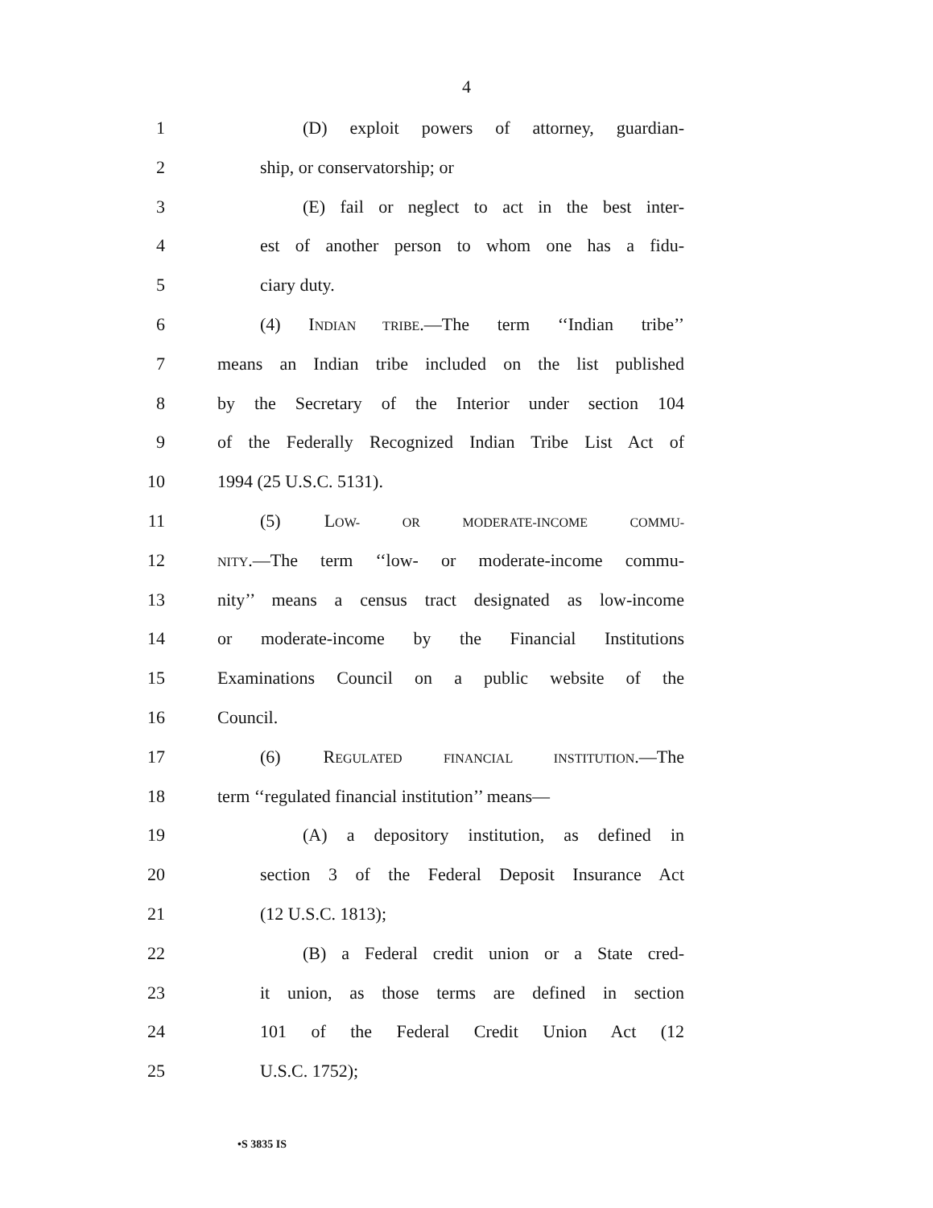4
1 (D) exploit powers of attorney, guardian-
2 ship, or conservatorship; or
3 (E) fail or neglect to act in the best inter-
4 est of another person to whom one has a fidu-
5 ciary duty.
6 (4) INDIAN TRIBE.—The term ‘‘Indian tribe’’
7 means an Indian tribe included on the list published
8 by the Secretary of the Interior under section 104
9 of the Federally Recognized Indian Tribe List Act of
10 1994 (25 U.S.C. 5131).
11 (5) LOW- OR MODERATE-INCOME COMMU-
12 NITY.—The term ‘‘low- or moderate-income commu-
13 nity’’ means a census tract designated as low-income
14 or moderate-income by the Financial Institutions
15 Examinations Council on a public website of the
16 Council.
17 (6) REGULATED FINANCIAL INSTITUTION.—The
18 term ‘‘regulated financial institution’’ means—
19 (A) a depository institution, as defined in
20 section 3 of the Federal Deposit Insurance Act
21 (12 U.S.C. 1813);
22 (B) a Federal credit union or a State cred-
23 it union, as those terms are defined in section
24 101 of the Federal Credit Union Act (12
25 U.S.C. 1752);
•S 3835 IS